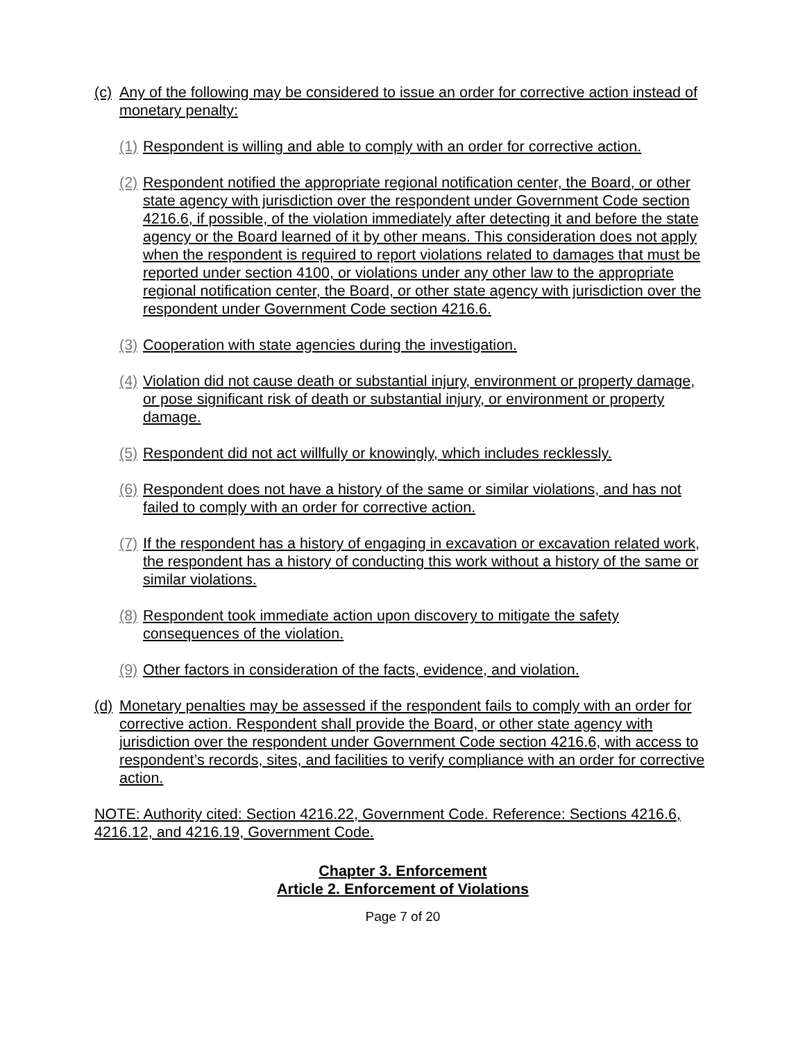(c) Any of the following may be considered to issue an order for corrective action instead of monetary penalty:
(1) Respondent is willing and able to comply with an order for corrective action.
(2) Respondent notified the appropriate regional notification center, the Board, or other state agency with jurisdiction over the respondent under Government Code section 4216.6, if possible, of the violation immediately after detecting it and before the state agency or the Board learned of it by other means. This consideration does not apply when the respondent is required to report violations related to damages that must be reported under section 4100, or violations under any other law to the appropriate regional notification center, the Board, or other state agency with jurisdiction over the respondent under Government Code section 4216.6.
(3) Cooperation with state agencies during the investigation.
(4) Violation did not cause death or substantial injury, environment or property damage, or pose significant risk of death or substantial injury, or environment or property damage.
(5) Respondent did not act willfully or knowingly, which includes recklessly.
(6) Respondent does not have a history of the same or similar violations, and has not failed to comply with an order for corrective action.
(7) If the respondent has a history of engaging in excavation or excavation related work, the respondent has a history of conducting this work without a history of the same or similar violations.
(8) Respondent took immediate action upon discovery to mitigate the safety consequences of the violation.
(9) Other factors in consideration of the facts, evidence, and violation.
(d) Monetary penalties may be assessed if the respondent fails to comply with an order for corrective action. Respondent shall provide the Board, or other state agency with jurisdiction over the respondent under Government Code section 4216.6, with access to respondent’s records, sites, and facilities to verify compliance with an order for corrective action.
NOTE: Authority cited: Section 4216.22, Government Code. Reference: Sections 4216.6, 4216.12, and 4216.19, Government Code.
Chapter 3. Enforcement
Article 2. Enforcement of Violations
Page 7 of 20